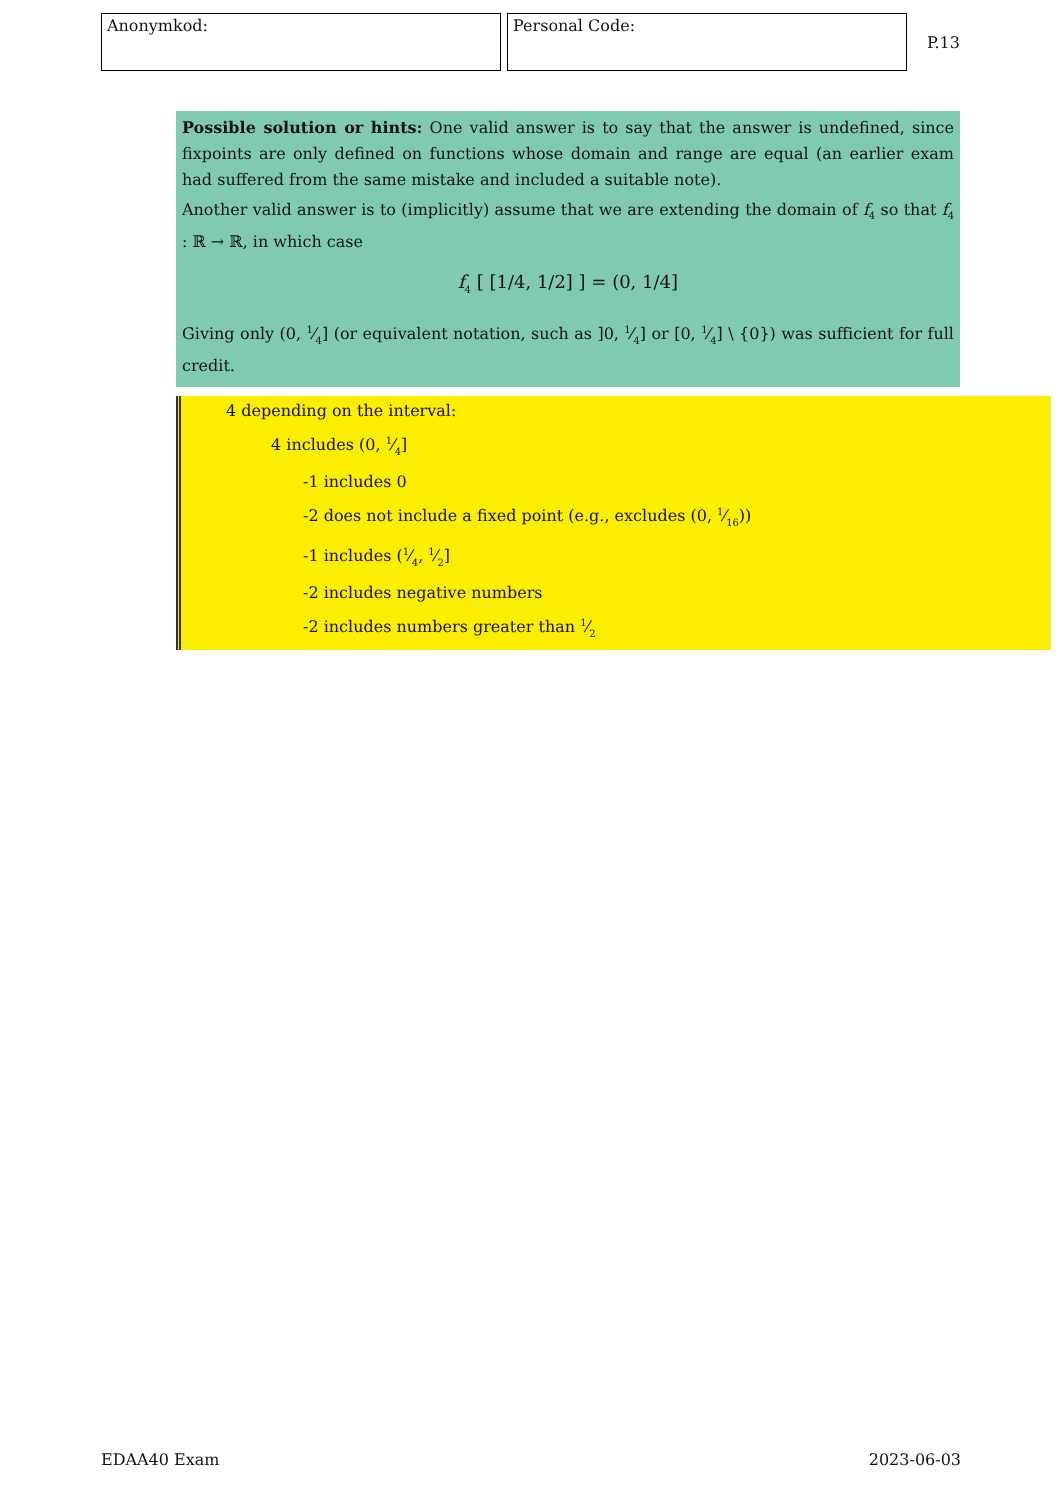Anonymkod: Personal Code:
P.13
Possible solution or hints: One valid answer is to say that the answer is undefined, since fixpoints are only defined on functions whose domain and range are equal (an earlier exam had suffered from the same mistake and included a suitable note).
Another valid answer is to (implicitly) assume that we are extending the domain of f<sub>4</sub> so that f<sub>4</sub> : ℝ → ℝ, in which case
f<sub>4</sub> [ [1/4, 1/2] ] = (0, 1/4]
Giving only (0, 1⁄4] (or equivalent notation, such as ]0, 1⁄4] or [0, 1⁄4] \ {0}) was sufficient for full credit.
4 depending on the interval:
4 includes (0, 1⁄4]
-1 includes 0
-2 does not include a fixed point (e.g., excludes (0, 1⁄16))
-1 includes (1⁄4, 1⁄2]
-2 includes negative numbers
-2 includes numbers greater than 1⁄2
EDAA40 Exam 2023-06-03